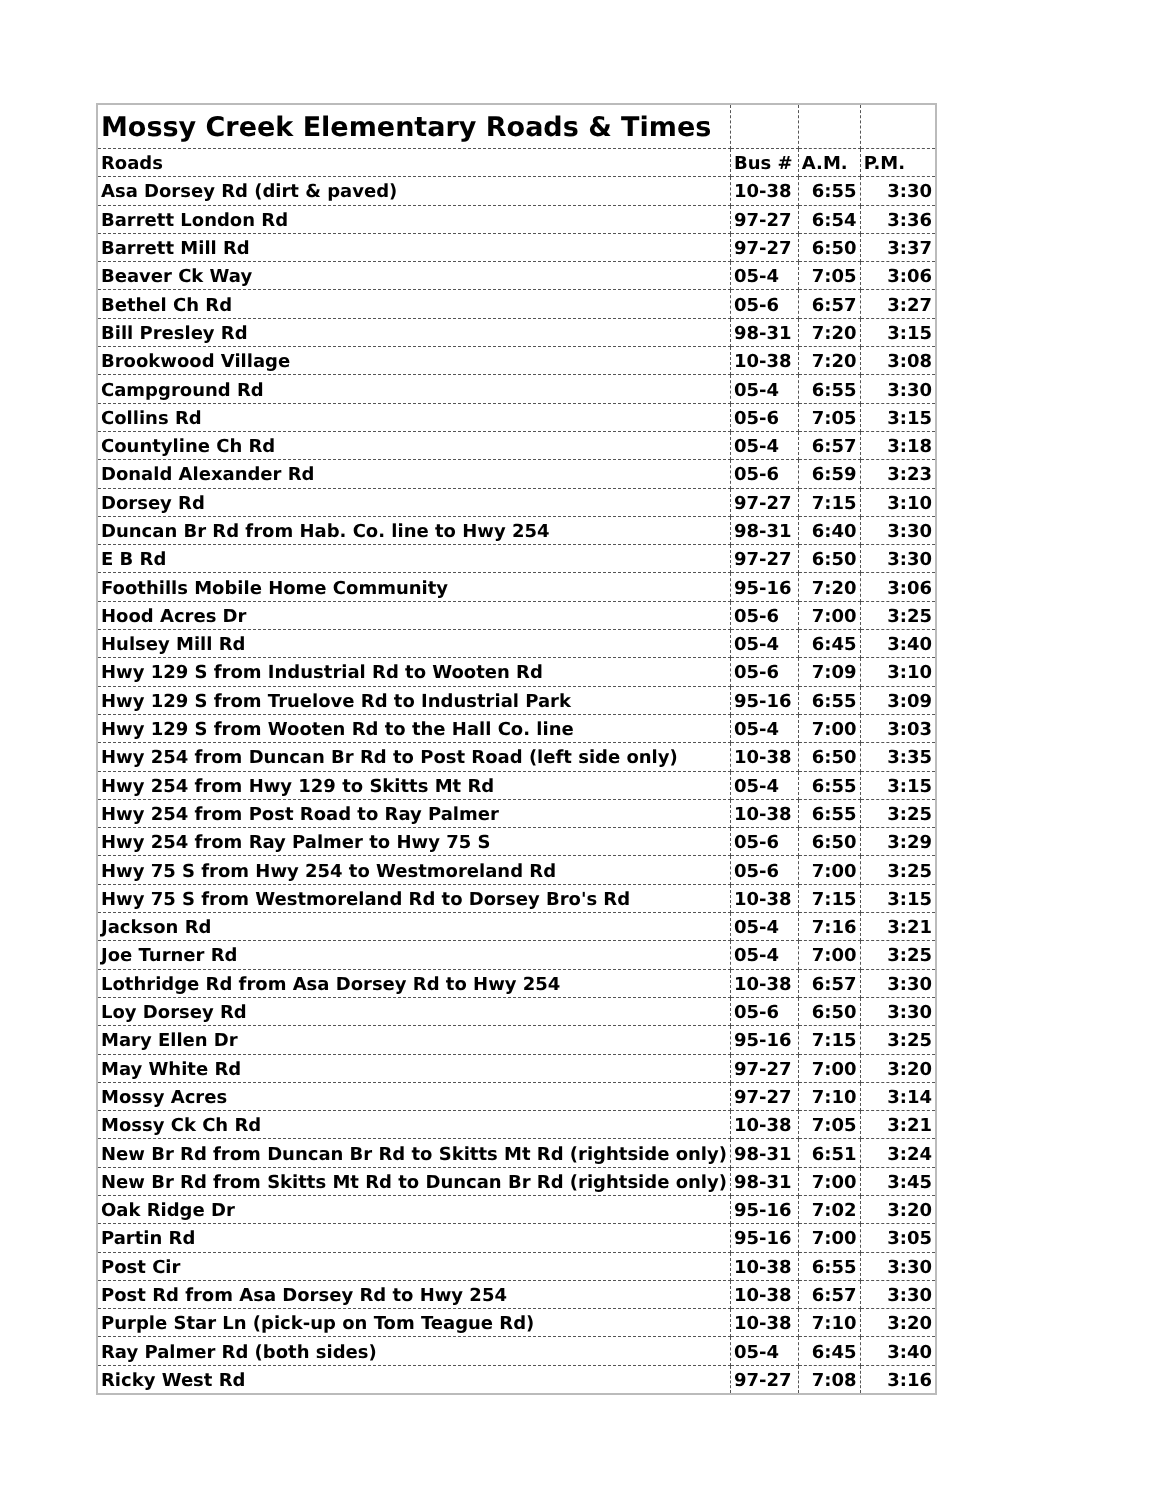| Mossy Creek Elementary Roads & Times | | | |
| --- | --- | --- | --- |
| Roads | Bus # | A.M. | P.M. |
| Asa Dorsey Rd (dirt & paved) | 10-38 | 6:55 | 3:30 |
| Barrett London Rd | 97-27 | 6:54 | 3:36 |
| Barrett Mill Rd | 97-27 | 6:50 | 3:37 |
| Beaver Ck Way | 05-4 | 7:05 | 3:06 |
| Bethel Ch Rd | 05-6 | 6:57 | 3:27 |
| Bill Presley Rd | 98-31 | 7:20 | 3:15 |
| Brookwood Village | 10-38 | 7:20 | 3:08 |
| Campground Rd | 05-4 | 6:55 | 3:30 |
| Collins Rd | 05-6 | 7:05 | 3:15 |
| Countyline Ch Rd | 05-4 | 6:57 | 3:18 |
| Donald Alexander Rd | 05-6 | 6:59 | 3:23 |
| Dorsey Rd | 97-27 | 7:15 | 3:10 |
| Duncan Br Rd from Hab. Co. line to Hwy 254 | 98-31 | 6:40 | 3:30 |
| E B Rd | 97-27 | 6:50 | 3:30 |
| Foothills Mobile Home Community | 95-16 | 7:20 | 3:06 |
| Hood Acres Dr | 05-6 | 7:00 | 3:25 |
| Hulsey Mill Rd | 05-4 | 6:45 | 3:40 |
| Hwy 129 S from Industrial Rd to Wooten Rd | 05-6 | 7:09 | 3:10 |
| Hwy 129 S from Truelove Rd to Industrial Park | 95-16 | 6:55 | 3:09 |
| Hwy 129 S from Wooten Rd to the Hall Co. line | 05-4 | 7:00 | 3:03 |
| Hwy 254 from Duncan Br Rd to Post Road (left side only) | 10-38 | 6:50 | 3:35 |
| Hwy 254 from Hwy 129 to Skitts Mt Rd | 05-4 | 6:55 | 3:15 |
| Hwy 254 from Post Road to Ray Palmer | 10-38 | 6:55 | 3:25 |
| Hwy 254 from Ray Palmer to Hwy 75 S | 05-6 | 6:50 | 3:29 |
| Hwy 75 S from Hwy 254 to Westmoreland Rd | 05-6 | 7:00 | 3:25 |
| Hwy 75 S from Westmoreland Rd to Dorsey Bro's Rd | 10-38 | 7:15 | 3:15 |
| Jackson Rd | 05-4 | 7:16 | 3:21 |
| Joe Turner Rd | 05-4 | 7:00 | 3:25 |
| Lothridge Rd from Asa Dorsey Rd to Hwy 254 | 10-38 | 6:57 | 3:30 |
| Loy Dorsey Rd | 05-6 | 6:50 | 3:30 |
| Mary Ellen Dr | 95-16 | 7:15 | 3:25 |
| May White Rd | 97-27 | 7:00 | 3:20 |
| Mossy Acres | 97-27 | 7:10 | 3:14 |
| Mossy Ck Ch Rd | 10-38 | 7:05 | 3:21 |
| New Br Rd from Duncan Br Rd to Skitts Mt Rd (rightside only) | 98-31 | 6:51 | 3:24 |
| New Br Rd from Skitts Mt Rd to Duncan Br Rd (rightside only) | 98-31 | 7:00 | 3:45 |
| Oak Ridge Dr | 95-16 | 7:02 | 3:20 |
| Partin Rd | 95-16 | 7:00 | 3:05 |
| Post Cir | 10-38 | 6:55 | 3:30 |
| Post Rd from Asa Dorsey Rd to Hwy 254 | 10-38 | 6:57 | 3:30 |
| Purple Star Ln (pick-up on Tom Teague Rd) | 10-38 | 7:10 | 3:20 |
| Ray Palmer Rd (both sides) | 05-4 | 6:45 | 3:40 |
| Ricky West Rd | 97-27 | 7:08 | 3:16 |